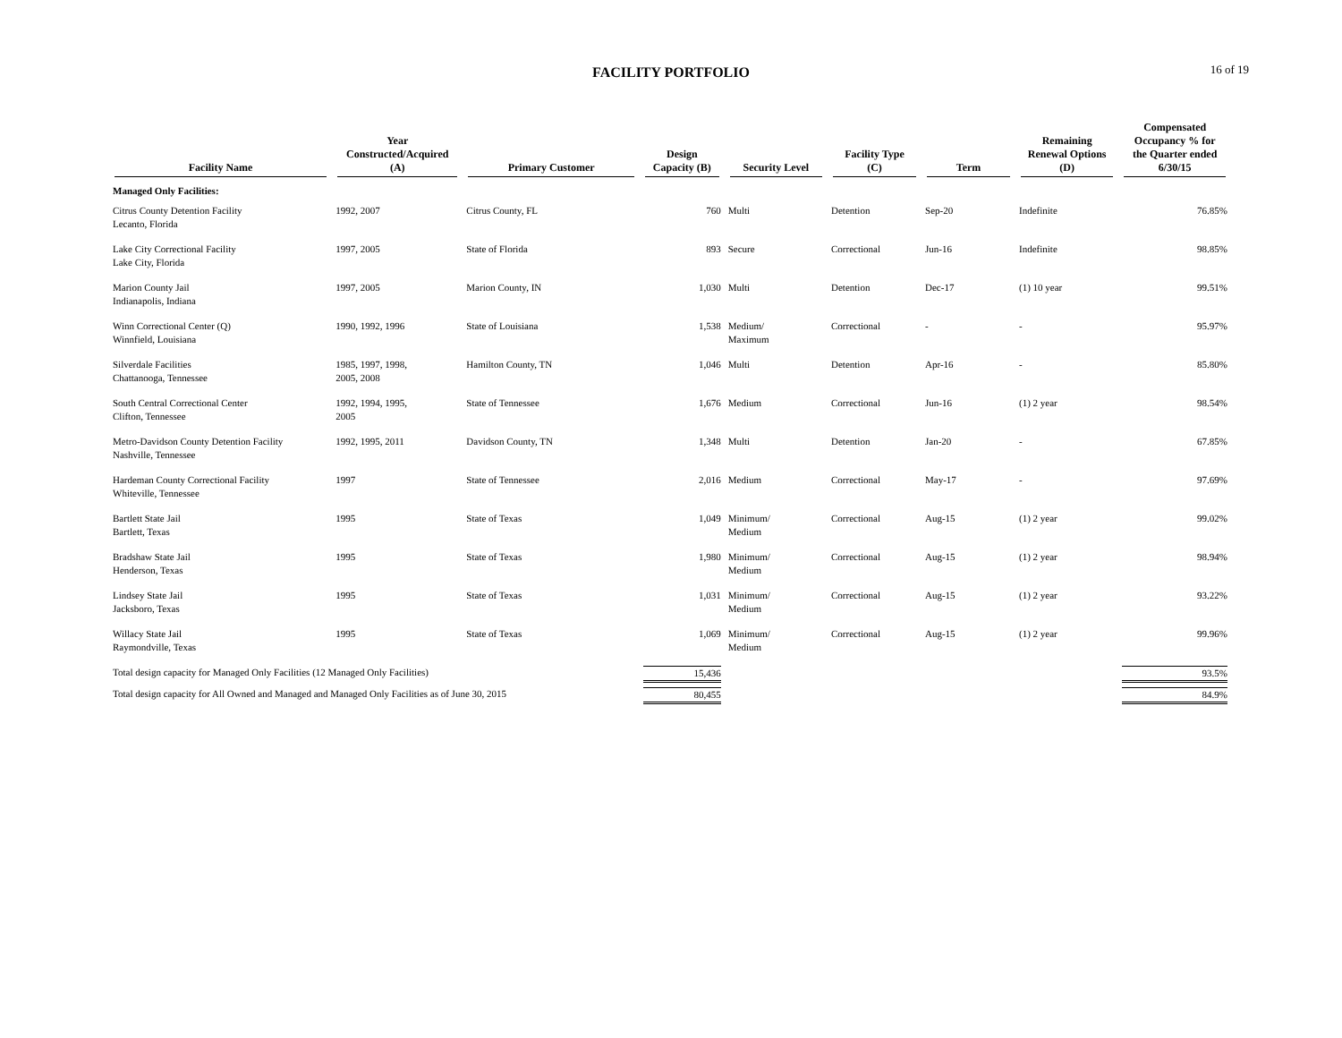FACILITY PORTFOLIO
16 of 19
| Facility Name | Year Constructed/Acquired (A) | Primary Customer | Design Capacity (B) | Security Level | Facility Type (C) | Term | Remaining Renewal Options (D) | Compensated Occupancy % for the Quarter ended 6/30/15 |
| --- | --- | --- | --- | --- | --- | --- | --- | --- |
| Managed Only Facilities: | | | | | | | | |
| Citrus County Detention Facility Lecanto, Florida | 1992, 2007 | Citrus County, FL | 760 | Multi | Detention | Sep-20 | Indefinite | 76.85% |
| Lake City Correctional Facility Lake City, Florida | 1997, 2005 | State of Florida | 893 | Secure | Correctional | Jun-16 | Indefinite | 98.85% |
| Marion County Jail Indianapolis, Indiana | 1997, 2005 | Marion County, IN | 1,030 | Multi | Detention | Dec-17 | (1) 10 year | 99.51% |
| Winn Correctional Center (Q) Winnfield, Louisiana | 1990, 1992, 1996 | State of Louisiana | 1,538 | Medium/ Maximum | Correctional | - | - | 95.97% |
| Silverdale Facilities Chattanooga, Tennessee | 1985, 1997, 1998, 2005, 2008 | Hamilton County, TN | 1,046 | Multi | Detention | Apr-16 | - | 85.80% |
| South Central Correctional Center Clifton, Tennessee | 1992, 1994, 1995, 2005 | State of Tennessee | 1,676 | Medium | Correctional | Jun-16 | (1) 2 year | 98.54% |
| Metro-Davidson County Detention Facility Nashville, Tennessee | 1992, 1995, 2011 | Davidson County, TN | 1,348 | Multi | Detention | Jan-20 | - | 67.85% |
| Hardeman County Correctional Facility Whiteville, Tennessee | 1997 | State of Tennessee | 2,016 | Medium | Correctional | May-17 | - | 97.69% |
| Bartlett State Jail Bartlett, Texas | 1995 | State of Texas | 1,049 | Minimum/ Medium | Correctional | Aug-15 | (1) 2 year | 99.02% |
| Bradshaw State Jail Henderson, Texas | 1995 | State of Texas | 1,980 | Minimum/ Medium | Correctional | Aug-15 | (1) 2 year | 98.94% |
| Lindsey State Jail Jacksboro, Texas | 1995 | State of Texas | 1,031 | Minimum/ Medium | Correctional | Aug-15 | (1) 2 year | 93.22% |
| Willacy State Jail Raymondville, Texas | 1995 | State of Texas | 1,069 | Minimum/ Medium | Correctional | Aug-15 | (1) 2 year | 99.96% |
| Total design capacity for Managed Only Facilities (12 Managed Only Facilities) | | | 15,436 | | | | | 93.5% |
| Total design capacity for All Owned and Managed and Managed Only Facilities as of June 30, 2015 | | | 80,455 | | | | | 84.9% |